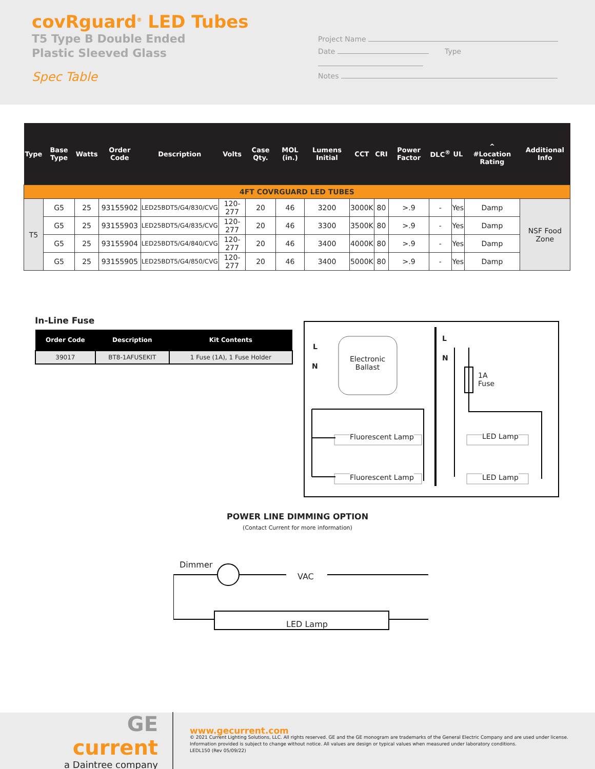covRguard<sup>®</sup> LED Tubes
T5 Type B Double Ended
Plastic Sleeved Glass
Spec Table
Project Name
Date Type
Notes
| Type | Base Type | Watts | Order Code | Description | Volts | Case Qty. | MOL (in.) | Lumens Initial | CCT | CRI | Power Factor | DLC<sup>®</sup> | UL | ^ #Location Rating | Additional Info |
| --- | --- | --- | --- | --- | --- | --- | --- | --- | --- | --- | --- | --- | --- | --- | --- |
| 4FT COVRGUARD LED TUBES | | | | | | | | | | | | | | | |
| T5 | G5 | 25 | 93155902 | LED25BDT5/G4/830/CVG | 120-277 | 20 | 46 | 3200 | 3000K | 80 | >.9 | - | Yes | Damp | NSF Food Zone |
| | G5 | 25 | 93155903 | LED25BDT5/G4/835/CVG | 120-277 | 20 | 46 | 3300 | 3500K | 80 | >.9 | - | Yes | Damp | |
| | G5 | 25 | 93155904 | LED25BDT5/G4/840/CVG | 120-277 | 20 | 46 | 3400 | 4000K | 80 | >.9 | - | Yes | Damp | |
| | G5 | 25 | 93155905 | LED25BDT5/G4/850/CVG | 120-277 | 20 | 46 | 3400 | 5000K | 80 | >.9 | - | Yes | Damp | |
In-Line Fuse
| Order Code | Description | Kit Contents |
| --- | --- | --- |
| 39017 | BT8-1AFUSEKIT | 1 Fuse (1A), 1 Fuse Holder |
L
N
Electronic
Ballast
L
N
1A
Fuse
Fluorescent Lamp
Fluorescent Lamp
LED Lamp
LED Lamp
POWER LINE DIMMING OPTION
(Contact Current for more information)
Dimmer
VAC
LED Lamp
GE current
a Daintree company
www.gecurrent.com
© 2021 Current Lighting Solutions, LLC. All rights reserved. GE and the GE monogram are trademarks of the General Electric Company and are used under license.
Information provided is subject to change without notice. All values are design or typical values when measured under laboratory conditions.
LEDL150 (Rev 05/09/22)